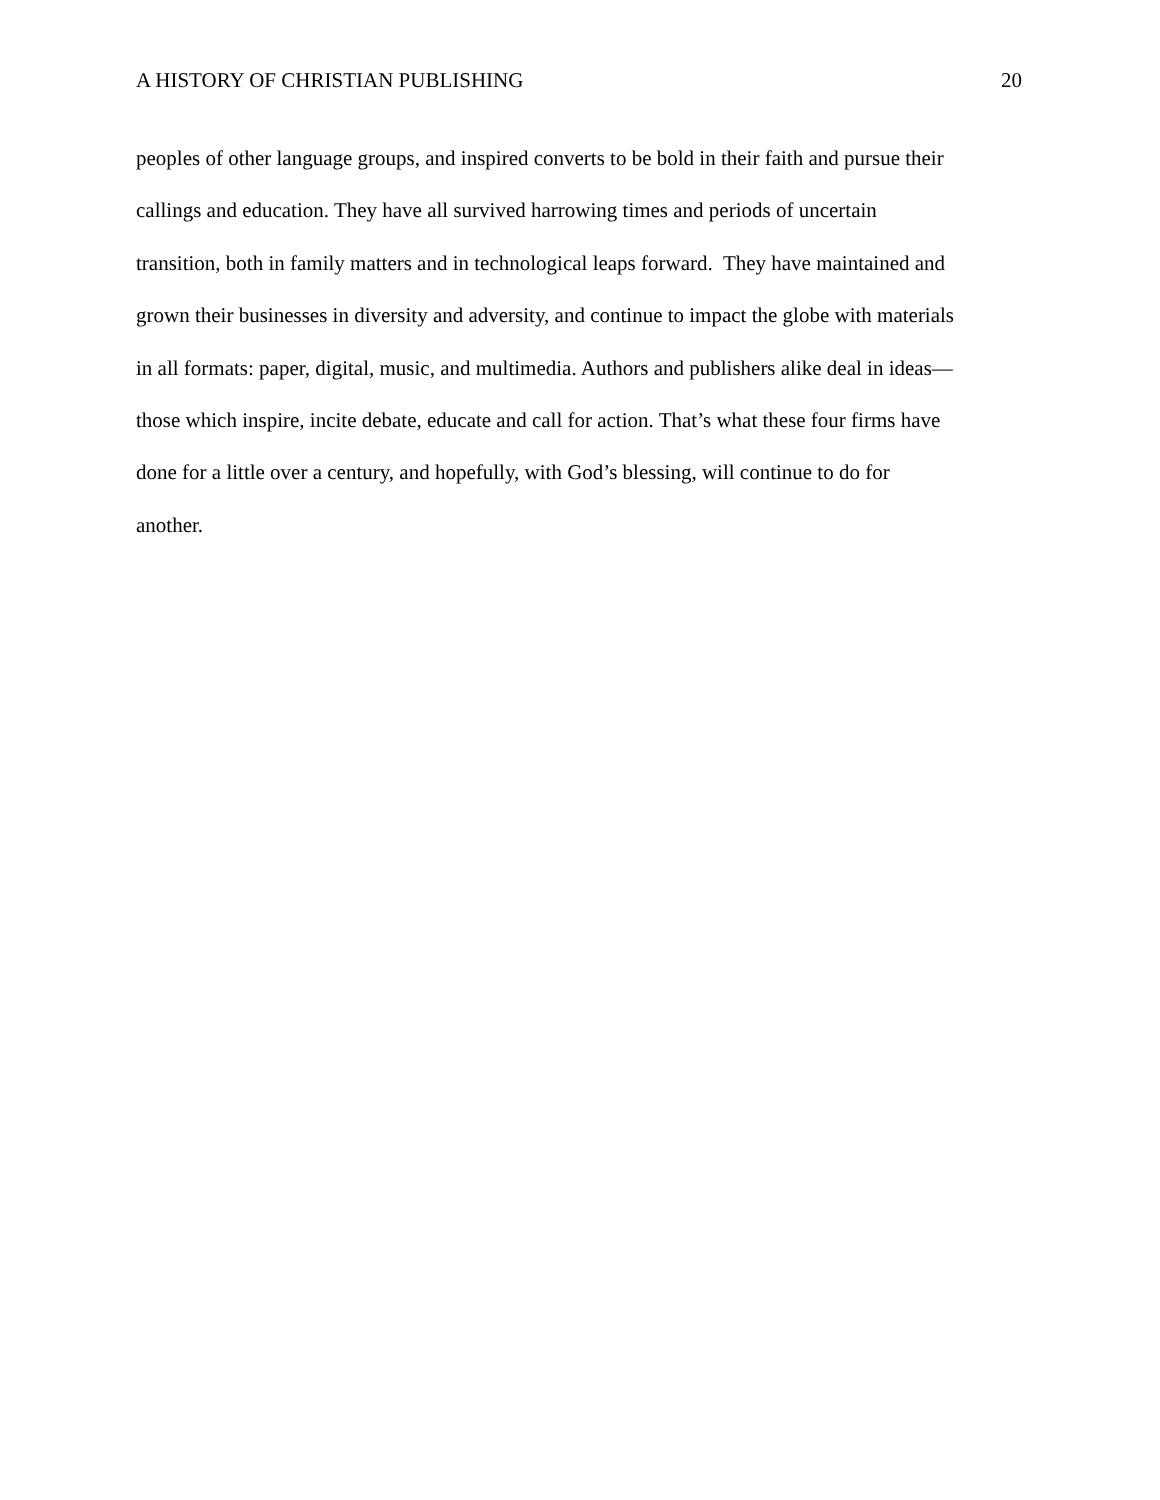A HISTORY OF CHRISTIAN PUBLISHING 20
peoples of other language groups, and inspired converts to be bold in their faith and pursue their
callings and education. They have all survived harrowing times and periods of uncertain
transition, both in family matters and in technological leaps forward. They have maintained and
grown their businesses in diversity and adversity, and continue to impact the globe with materials
in all formats: paper, digital, music, and multimedia. Authors and publishers alike deal in ideas—
those which inspire, incite debate, educate and call for action. That’s what these four firms have
done for a little over a century, and hopefully, with God’s blessing, will continue to do for
another.